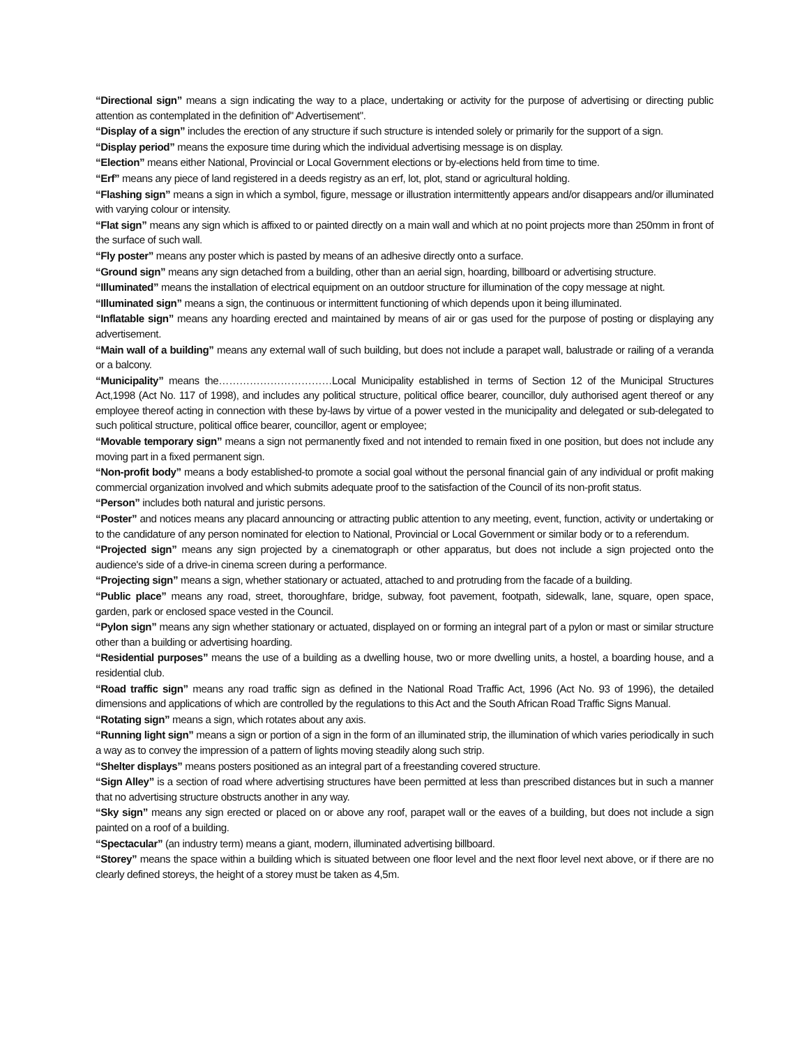“Directional sign” means a sign indicating the way to a place, undertaking or activity for the purpose of advertising or directing public attention as contemplated in the definition of" Advertisement".
“Display of a sign” includes the erection of any structure if such structure is intended solely or primarily for the support of a sign.
“Display period” means the exposure time during which the individual advertising message is on display.
“Election” means either National, Provincial or Local Government elections or by-elections held from time to time.
“Erf” means any piece of land registered in a deeds registry as an erf, lot, plot, stand or agricultural holding.
“Flashing sign” means a sign in which a symbol, figure, message or illustration intermittently appears and/or disappears and/or illuminated with varying colour or intensity.
“Flat sign” means any sign which is affixed to or painted directly on a main wall and which at no point projects more than 250mm in front of the surface of such wall.
“Fly poster” means any poster which is pasted by means of an adhesive directly onto a surface.
“Ground sign” means any sign detached from a building, other than an aerial sign, hoarding, billboard or advertising structure.
“Illuminated” means the installation of electrical equipment on an outdoor structure for illumination of the copy message at night.
“Illuminated sign” means a sign, the continuous or intermittent functioning of which depends upon it being illuminated.
“Inflatable sign” means any hoarding erected and maintained by means of air or gas used for the purpose of posting or displaying any advertisement.
“Main wall of a building” means any external wall of such building, but does not include a parapet wall, balustrade or railing of a veranda or a balcony.
“Municipality” means the……………………………Local Municipality established in terms of Section 12 of the Municipal Structures Act,1998 (Act No. 117 of 1998), and includes any political structure, political office bearer, councillor, duly authorised agent thereof or any employee thereof acting in connection with these by-laws by virtue of a power vested in the municipality and delegated or sub-delegated to such political structure, political office bearer, councillor, agent or employee;
“Movable temporary sign” means a sign not permanently fixed and not intended to remain fixed in one position, but does not include any moving part in a fixed permanent sign.
“Non-profit body” means a body established-to promote a social goal without the personal financial gain of any individual or profit making commercial organization involved and which submits adequate proof to the satisfaction of the Council of its non-profit status.
“Person” includes both natural and juristic persons.
“Poster” and notices means any placard announcing or attracting public attention to any meeting, event, function, activity or undertaking or to the candidature of any person nominated for election to National, Provincial or Local Government or similar body or to a referendum.
“Projected sign” means any sign projected by a cinematograph or other apparatus, but does not include a sign projected onto the audience's side of a drive-in cinema screen during a performance.
“Projecting sign” means a sign, whether stationary or actuated, attached to and protruding from the facade of a building.
“Public place” means any road, street, thoroughfare, bridge, subway, foot pavement, footpath, sidewalk, lane, square, open space, garden, park or enclosed space vested in the Council.
“Pylon sign” means any sign whether stationary or actuated, displayed on or forming an integral part of a pylon or mast or similar structure other than a building or advertising hoarding.
“Residential purposes” means the use of a building as a dwelling house, two or more dwelling units, a hostel, a boarding house, and a residential club.
“Road traffic sign” means any road traffic sign as defined in the National Road Traffic Act, 1996 (Act No. 93 of 1996), the detailed dimensions and applications of which are controlled by the regulations to this Act and the South African Road Traffic Signs Manual.
“Rotating sign” means a sign, which rotates about any axis.
“Running light sign” means a sign or portion of a sign in the form of an illuminated strip, the illumination of which varies periodically in such a way as to convey the impression of a pattern of lights moving steadily along such strip.
“Shelter displays” means posters positioned as an integral part of a freestanding covered structure.
“Sign Alley” is a section of road where advertising structures have been permitted at less than prescribed distances but in such a manner that no advertising structure obstructs another in any way.
“Sky sign” means any sign erected or placed on or above any roof, parapet wall or the eaves of a building, but does not include a sign painted on a roof of a building.
“Spectacular” (an industry term) means a giant, modern, illuminated advertising billboard.
“Storey” means the space within a building which is situated between one floor level and the next floor level next above, or if there are no clearly defined storeys, the height of a storey must be taken as 4,5m.